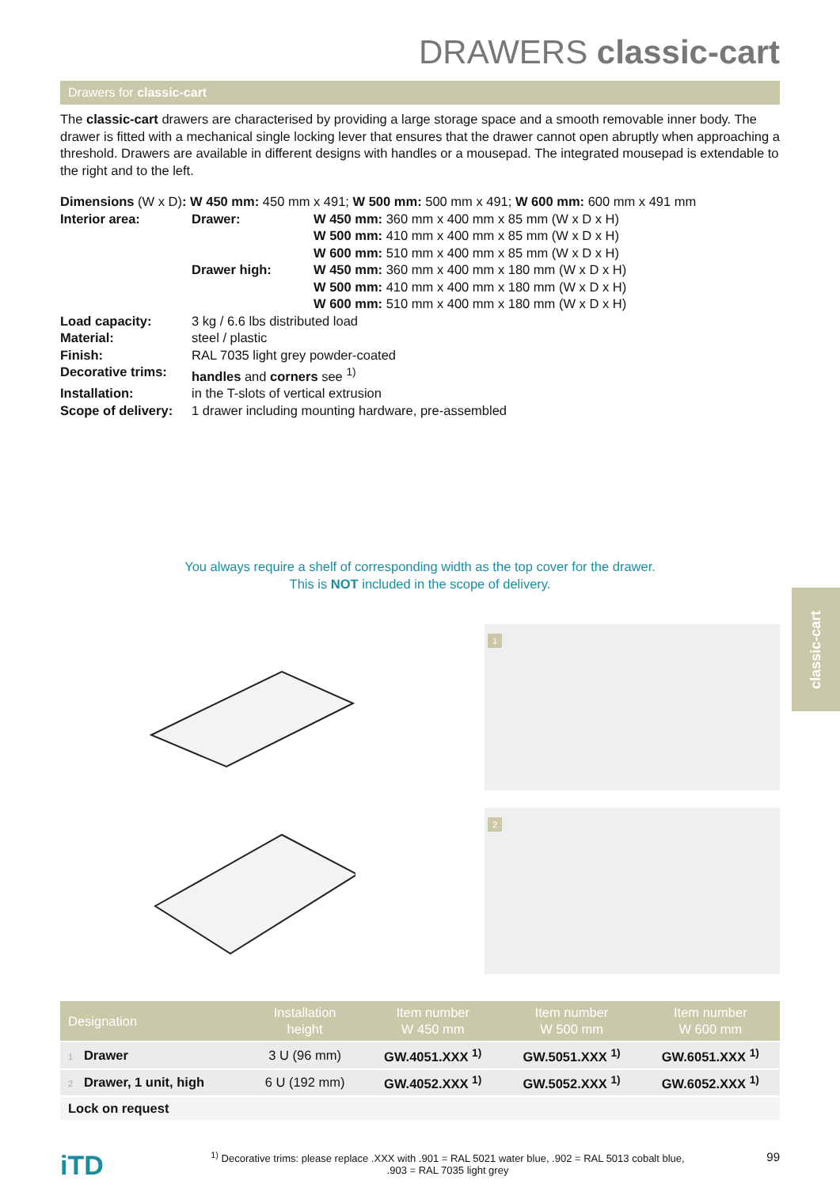classic-cart
DRAWERS classic-cart
Drawers for classic-cart
The classic-cart drawers are characterised by providing a large storage space and a smooth removable inner body. The drawer is fitted with a mechanical single locking lever that ensures that the drawer cannot open abruptly when approa­ching a threshold. Drawers are available in different designs with handles or a mousepad. The integrated mousepad is extendable to the right and to the left.
Dimensions (W x D): W 450 mm: 450 mm x 491; W 500 mm: 500 mm x 491; W 600 mm: 600 mm x 491 mm
| Interior area: | Drawer: | W 450 mm: 360 mm x 400 mm x 85 mm (W x D x H) W 500 mm: 410 mm x 400 mm x 85 mm (W x D x H) W 600 mm: 510 mm x 400 mm x 85 mm (W x D x H) |
| | Drawer high: | W 450 mm: 360 mm x 400 mm x 180 mm (W x D x H) W 500 mm: 410 mm x 400 mm x 180 mm (W x D x H) W 600 mm: 510 mm x 400 mm x 180 mm (W x D x H) |
| Load capacity: | 3 kg / 6.6 lbs distributed load | |
| Material: | steel / plastic | |
| Finish: | RAL 7035 light grey powder-coated | |
| Decorative trims: | handles and corners see <sup>1)</sup> | |
| Installation: | in the T-slots of vertical extrusion | |
| Scope of delivery: | 1 drawer including mounting hardware, pre-assembled | |
You always require a shelf of corresponding width as the top cover for the drawer.
This is NOT included in the scope of delivery.
1
2
| Designation | Installation height | Item number W 450 mm | Item number W 500 mm | Item number W 600 mm |
| --- | --- | --- | --- | --- |
| 1 Drawer | 3 U (96 mm) | GW.4051.XXX <sup>1)</sup> | GW.5051.XXX <sup>1)</sup> | GW.6051.XXX <sup>1)</sup> |
| 2 Drawer, 1 unit, high | 6 U (192 mm) | GW.4052.XXX <sup>1)</sup> | GW.5052.XXX <sup>1)</sup> | GW.6052.XXX <sup>1)</sup> |
| Lock on request | | | | |
iTD
<sup>1)</sup> Decorative trims: please replace .XXX with .901 = RAL 5021 water blue, .902 = RAL 5013 cobalt blue,
.903 = RAL 7035 light grey
99